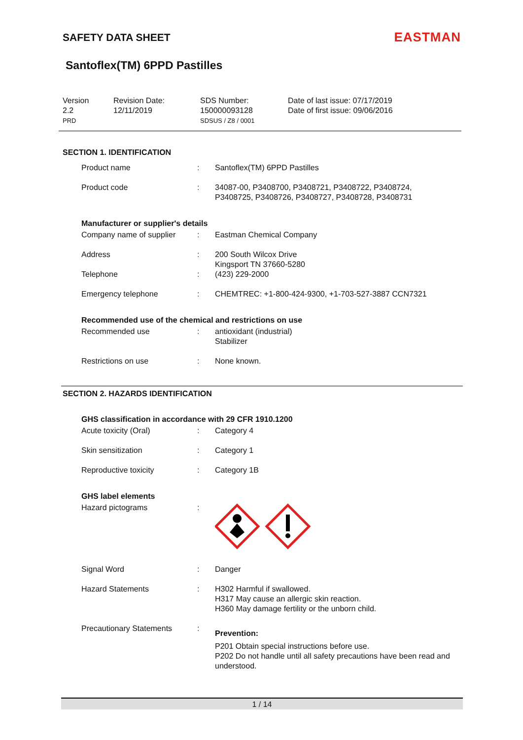SAFETY DATA SHEET
EASTMAN
Santoflex(TM) 6PPD Pastilles
Version
2.2
PRD
Revision Date:
12/11/2019
SDS Number:
150000093128
SDSUS / Z8 / 0001
Date of last issue: 07/17/2019
Date of first issue: 09/06/2016
SECTION 1. IDENTIFICATION
| Product name | : | Santoflex(TM) 6PPD Pastilles |
| Product code | : | 34087-00, P3408700, P3408721, P3408722, P3408724, P3408725, P3408726, P3408727, P3408728, P3408731 |
Manufacturer or supplier's details
| Company name of supplier | : | Eastman Chemical Company |
| Address | : | 200 South Wilcox Drive Kingsport TN 37660-5280 |
| Telephone | : | (423) 229-2000 |
| Emergency telephone | : | CHEMTREC: +1-800-424-9300, +1-703-527-3887 CCN7321 |
Recommended use of the chemical and restrictions on use
| Recommended use | : | antioxidant (industrial) Stabilizer |
| Restrictions on use | : | None known. |
SECTION 2. HAZARDS IDENTIFICATION
GHS classification in accordance with 29 CFR 1910.1200
| Acute toxicity (Oral) | : | Category 4 |
| Skin sensitization | : | Category 1 |
| Reproductive toxicity | : | Category 1B |
GHS label elements
| Hazard pictograms | : | |
| Signal Word | : | Danger |
| Hazard Statements | : | H302 Harmful if swallowed. H317 May cause an allergic skin reaction. H360 May damage fertility or the unborn child. |
| Precautionary Statements | : | Prevention: P201 Obtain special instructions before use. P202 Do not handle until all safety precautions have been read and understood. |
1 / 14